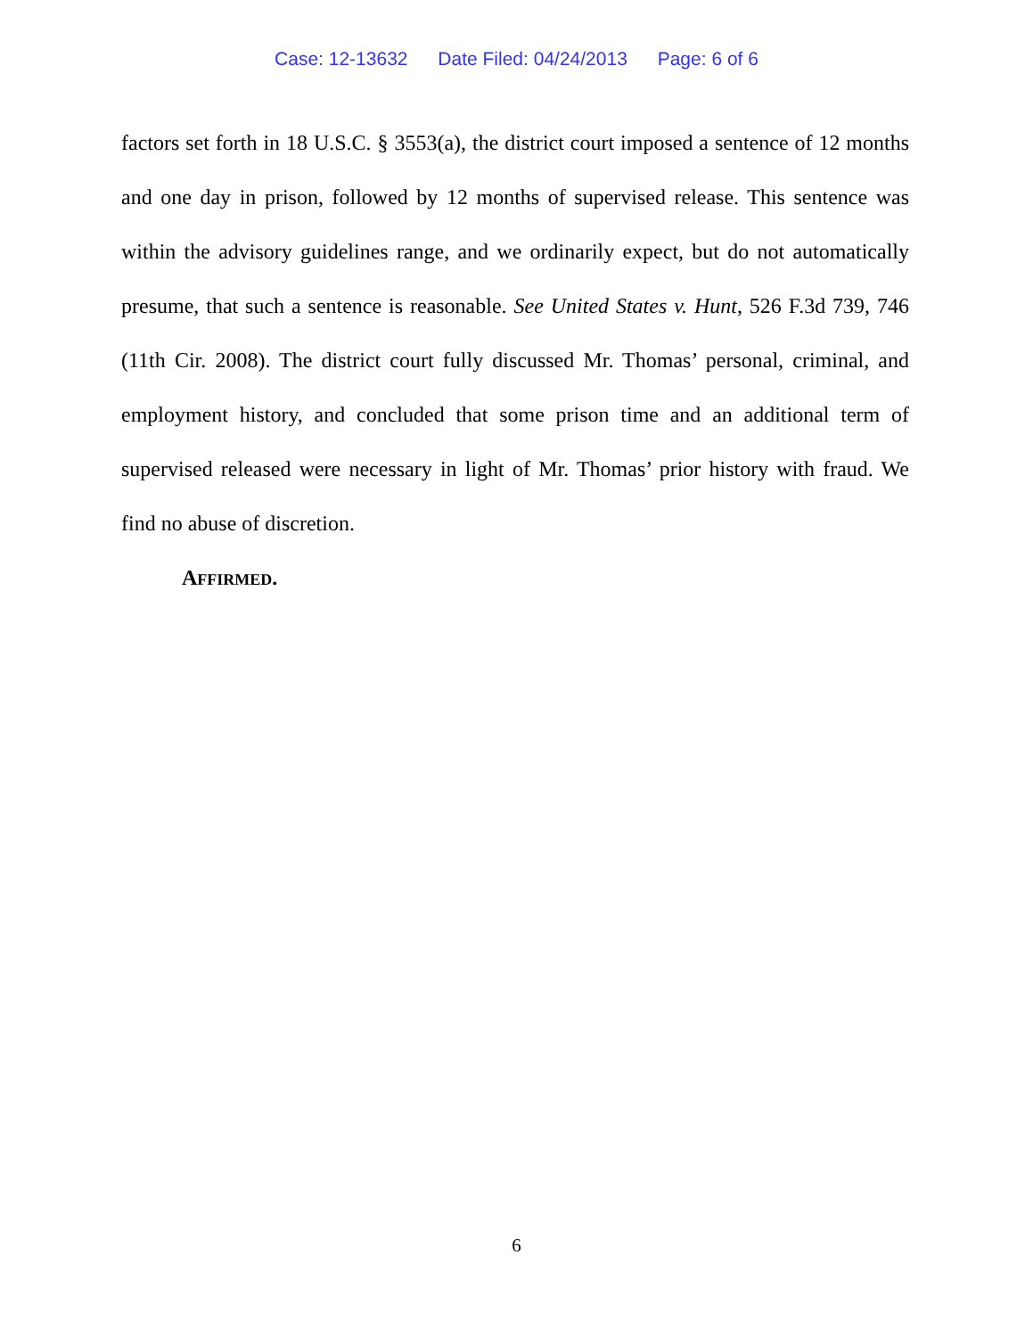Case: 12-13632 Date Filed: 04/24/2013 Page: 6 of 6
factors set forth in 18 U.S.C. § 3553(a), the district court imposed a sentence of 12 months and one day in prison, followed by 12 months of supervised release. This sentence was within the advisory guidelines range, and we ordinarily expect, but do not automatically presume, that such a sentence is reasonable. See United States v. Hunt, 526 F.3d 739, 746 (11th Cir. 2008). The district court fully discussed Mr. Thomas’ personal, criminal, and employment history, and concluded that some prison time and an additional term of supervised released were necessary in light of Mr. Thomas’ prior history with fraud. We find no abuse of discretion.
AFFIRMED.
6